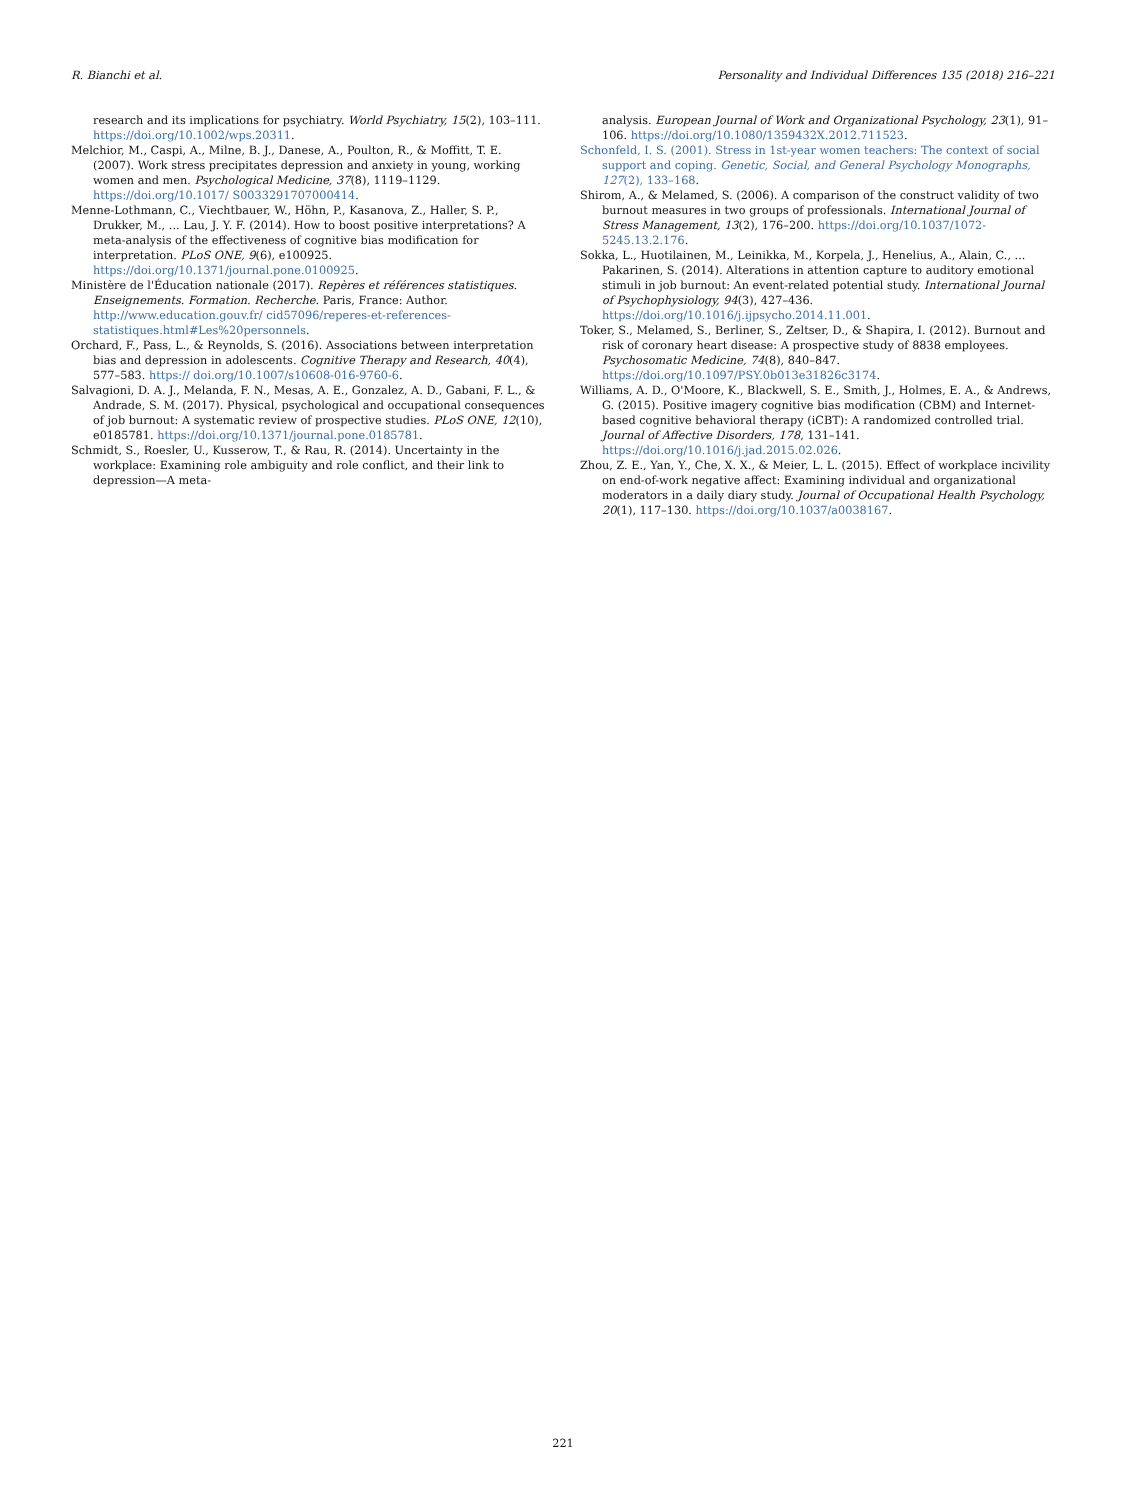R. Bianchi et al. Personality and Individual Differences 135 (2018) 216–221
research and its implications for psychiatry. World Psychiatry, 15(2), 103–111. https://doi.org/10.1002/wps.20311.
Melchior, M., Caspi, A., Milne, B. J., Danese, A., Poulton, R., & Moffitt, T. E. (2007). Work stress precipitates depression and anxiety in young, working women and men. Psychological Medicine, 37(8), 1119–1129. https://doi.org/10.1017/ S0033291707000414.
Menne-Lothmann, C., Viechtbauer, W., Höhn, P., Kasanova, Z., Haller, S. P., Drukker, M., ... Lau, J. Y. F. (2014). How to boost positive interpretations? A meta-analysis of the effectiveness of cognitive bias modification for interpretation. PLoS ONE, 9(6), e100925. https://doi.org/10.1371/journal.pone.0100925.
Ministère de l'Éducation nationale (2017). Repères et références statistiques. Enseignements. Formation. Recherche. Paris, France: Author. http://www.education.gouv.fr/ cid57096/reperes-et-references-statistiques.html#Les%20personnels.
Orchard, F., Pass, L., & Reynolds, S. (2016). Associations between interpretation bias and depression in adolescents. Cognitive Therapy and Research, 40(4), 577–583. https:// doi.org/10.1007/s10608-016-9760-6.
Salvagioni, D. A. J., Melanda, F. N., Mesas, A. E., Gonzalez, A. D., Gabani, F. L., & Andrade, S. M. (2017). Physical, psychological and occupational consequences of job burnout: A systematic review of prospective studies. PLoS ONE, 12(10), e0185781. https://doi.org/10.1371/journal.pone.0185781.
Schmidt, S., Roesler, U., Kusserow, T., & Rau, R. (2014). Uncertainty in the workplace: Examining role ambiguity and role conflict, and their link to depression—A meta-
analysis. European Journal of Work and Organizational Psychology, 23(1), 91–106. https://doi.org/10.1080/1359432X.2012.711523.
Schonfeld, I. S. (2001). Stress in 1st-year women teachers: The context of social support and coping. Genetic, Social, and General Psychology Monographs, 127(2), 133–168.
Shirom, A., & Melamed, S. (2006). A comparison of the construct validity of two burnout measures in two groups of professionals. International Journal of Stress Management, 13(2), 176–200. https://doi.org/10.1037/1072-5245.13.2.176.
Sokka, L., Huotilainen, M., Leinikka, M., Korpela, J., Henelius, A., Alain, C., ... Pakarinen, S. (2014). Alterations in attention capture to auditory emotional stimuli in job burnout: An event-related potential study. International Journal of Psychophysiology, 94(3), 427–436. https://doi.org/10.1016/j.ijpsycho.2014.11.001.
Toker, S., Melamed, S., Berliner, S., Zeltser, D., & Shapira, I. (2012). Burnout and risk of coronary heart disease: A prospective study of 8838 employees. Psychosomatic Medicine, 74(8), 840–847. https://doi.org/10.1097/PSY.0b013e31826c3174.
Williams, A. D., O'Moore, K., Blackwell, S. E., Smith, J., Holmes, E. A., & Andrews, G. (2015). Positive imagery cognitive bias modification (CBM) and Internet-based cognitive behavioral therapy (iCBT): A randomized controlled trial. Journal of Affective Disorders, 178, 131–141. https://doi.org/10.1016/j.jad.2015.02.026.
Zhou, Z. E., Yan, Y., Che, X. X., & Meier, L. L. (2015). Effect of workplace incivility on end-of-work negative affect: Examining individual and organizational moderators in a daily diary study. Journal of Occupational Health Psychology, 20(1), 117–130. https://doi.org/10.1037/a0038167.
221